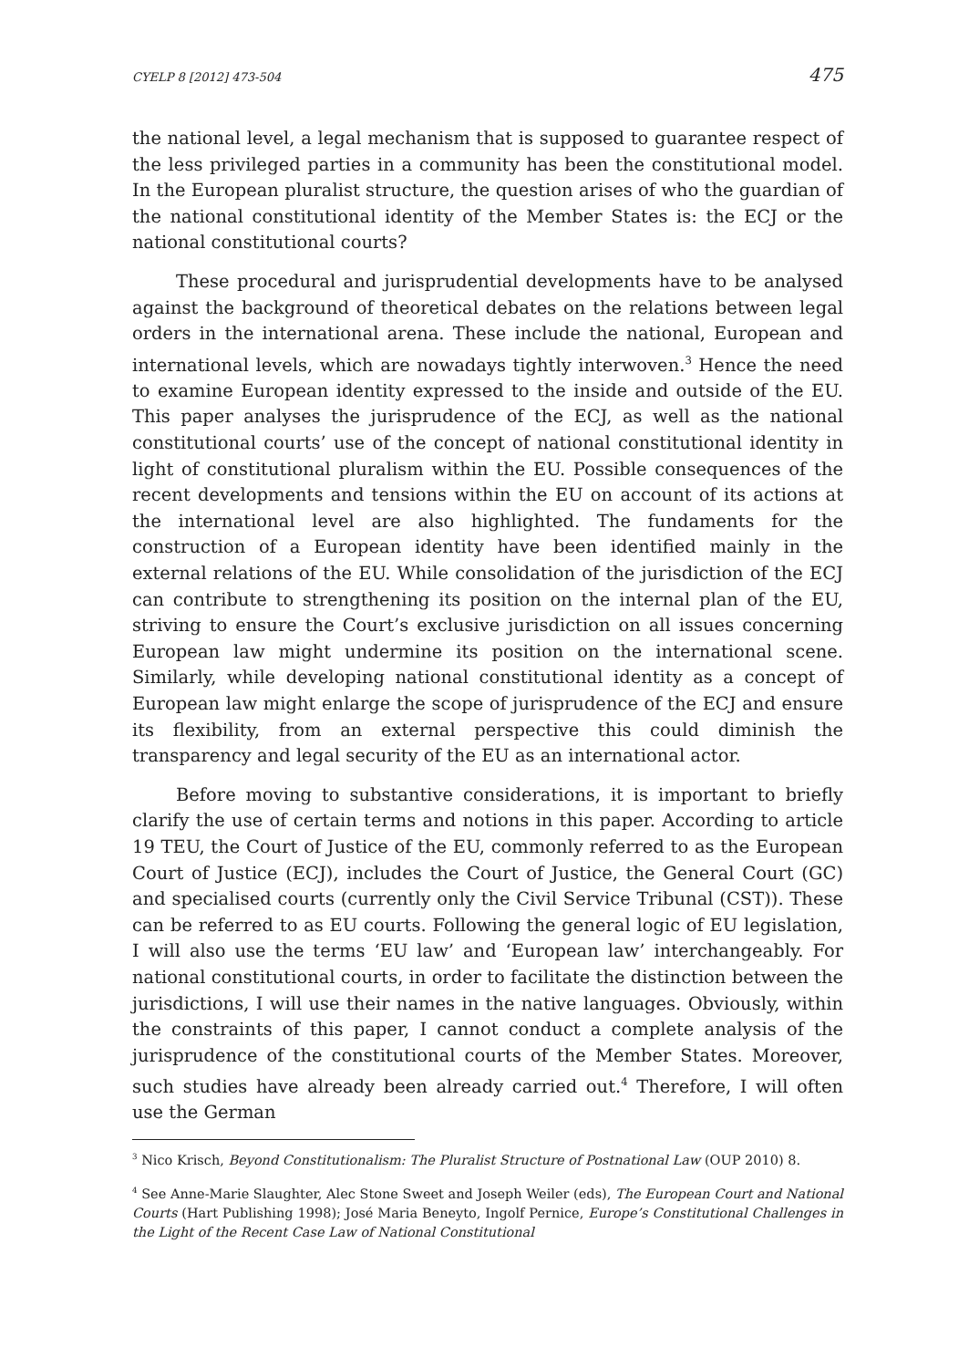CYELP 8 [2012] 473-504 475
the national level, a legal mechanism that is supposed to guarantee respect of the less privileged parties in a community has been the constitutional model. In the European pluralist structure, the question arises of who the guardian of the national constitutional identity of the Member States is: the ECJ or the national constitutional courts?
These procedural and jurisprudential developments have to be analysed against the background of theoretical debates on the relations between legal orders in the international arena. These include the national, European and international levels, which are nowadays tightly interwoven.<sup>3</sup> Hence the need to examine European identity expressed to the inside and outside of the EU. This paper analyses the jurisprudence of the ECJ, as well as the national constitutional courts’ use of the concept of national constitutional identity in light of constitutional pluralism within the EU. Possible consequences of the recent developments and tensions within the EU on account of its actions at the international level are also highlighted. The fundaments for the construction of a European identity have been identified mainly in the external relations of the EU. While consolidation of the jurisdiction of the ECJ can contribute to strengthening its position on the internal plan of the EU, striving to ensure the Court’s exclusive jurisdiction on all issues concerning European law might undermine its position on the international scene. Similarly, while developing national constitutional identity as a concept of European law might enlarge the scope of jurisprudence of the ECJ and ensure its flexibility, from an external perspective this could diminish the transparency and legal security of the EU as an international actor.
Before moving to substantive considerations, it is important to briefly clarify the use of certain terms and notions in this paper. According to article 19 TEU, the Court of Justice of the EU, commonly referred to as the European Court of Justice (ECJ), includes the Court of Justice, the General Court (GC) and specialised courts (currently only the Civil Service Tribunal (CST)). These can be referred to as EU courts. Following the general logic of EU legislation, I will also use the terms ‘EU law’ and ‘European law’ interchangeably. For national constitutional courts, in order to facilitate the distinction between the jurisdictions, I will use their names in the native languages. Obviously, within the constraints of this paper, I cannot conduct a complete analysis of the jurisprudence of the constitutional courts of the Member States. Moreover, such studies have already been already carried out.<sup>4</sup> Therefore, I will often use the German
<sup>3</sup> Nico Krisch, Beyond Constitutionalism: The Pluralist Structure of Postnational Law (OUP 2010) 8.
<sup>4</sup> See Anne-Marie Slaughter, Alec Stone Sweet and Joseph Weiler (eds), The European Court and National Courts (Hart Publishing 1998); José Maria Beneyto, Ingolf Pernice, Europe’s Constitutional Challenges in the Light of the Recent Case Law of National Constitutional